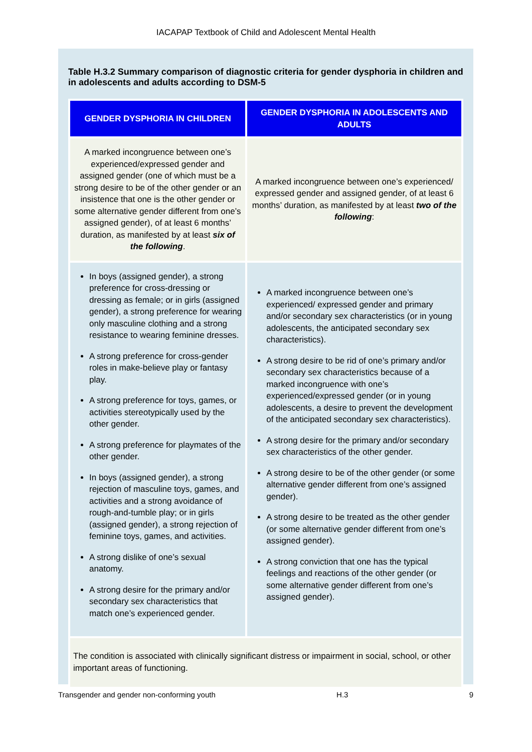IACAPAP Textbook of Child and Adolescent Mental Health
Table H.3.2 Summary comparison of diagnostic criteria for gender dysphoria in children and in adolescents and adults according to DSM-5
| GENDER DYSPHORIA IN CHILDREN | GENDER DYSPHORIA IN ADOLESCENTS AND ADULTS |
| --- | --- |
| A marked incongruence between one’s experienced/expressed gender and assigned gender (one of which must be a strong desire to be of the other gender or an insistence that one is the other gender or some alternative gender different from one’s assigned gender), of at least 6 months’ duration, as manifested by at least six of the following . | A marked incongruence between one’s experienced/ expressed gender and assigned gender, of at least 6 months’ duration, as manifested by at least two of the following : |
| In boys (assigned gender), a strong preference for cross-dressing or dressing as female; or in girls (assigned gender), a strong preference for wearing only masculine clothing and a strong resistance to wearing feminine dresses. A strong preference for cross-gender roles in make-believe play or fantasy play. A strong preference for toys, games, or activities stereotypically used by the other gender. A strong preference for playmates of the other gender. In boys (assigned gender), a strong rejection of masculine toys, games, and activities and a strong avoidance of rough-and-tumble play; or in girls (assigned gender), a strong rejection of feminine toys, games, and activities. A strong dislike of one’s sexual anatomy. A strong desire for the primary and/or secondary sex characteristics that match one’s experienced gender. | A marked incongruence between one’s experienced/ expressed gender and primary and/or secondary sex characteristics (or in young adolescents, the anticipated secondary sex characteristics). A strong desire to be rid of one’s primary and/or secondary sex characteristics because of a marked incongruence with one’s experienced/expressed gender (or in young adolescents, a desire to prevent the development of the anticipated secondary sex characteristics). A strong desire for the primary and/or secondary sex characteristics of the other gender. A strong desire to be of the other gender (or some alternative gender different from one’s assigned gender). A strong desire to be treated as the other gender (or some alternative gender different from one’s assigned gender). A strong conviction that one has the typical feelings and reactions of the other gender (or some alternative gender different from one’s assigned gender). |
| The condition is associated with clinically significant distress or impairment in social, school, or other important areas of functioning. | |
Transgender and gender non-conforming youth H.3 9